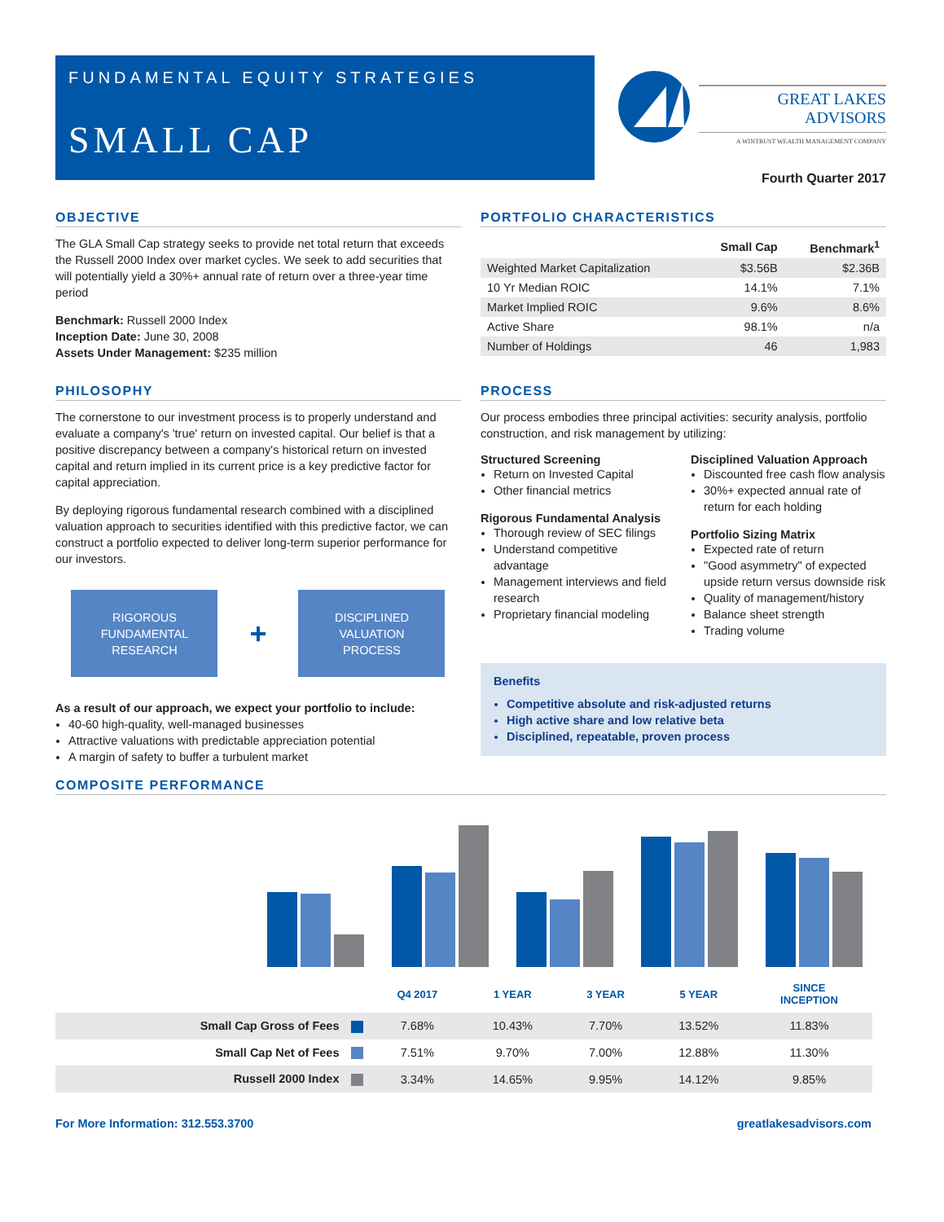FUNDAMENTAL EQUITY STRATEGIES
SMALL CAP
GREAT LAKES ADVISORS
A WINTRUST WEALTH MANAGEMENT COMPANY
Fourth Quarter 2017
OBJECTIVE
The GLA Small Cap strategy seeks to provide net total return that exceeds the Russell 2000 Index over market cycles. We seek to add securities that will potentially yield a 30%+ annual rate of return over a three-year time period
Benchmark: Russell 2000 Index
Inception Date: June 30, 2008
Assets Under Management: $235 million
PHILOSOPHY
The cornerstone to our investment process is to properly understand and evaluate a company's 'true' return on invested capital. Our belief is that a positive discrepancy between a company's historical return on invested capital and return implied in its current price is a key predictive factor for capital appreciation.
By deploying rigorous fundamental research combined with a disciplined valuation approach to securities identified with this predictive factor, we can construct a portfolio expected to deliver long-term superior performance for our investors.
RIGOROUS
FUNDAMENTAL
RESEARCH
+
DISCIPLINED
VALUATION
PROCESS
As a result of our approach, we expect your portfolio to include:
40-60 high-quality, well-managed businesses
Attractive valuations with predictable appreciation potential
A margin of safety to buffer a turbulent market
PORTFOLIO CHARACTERISTICS
| | Small Cap | Benchmark<sup>1</sup> |
| --- | --- | --- |
| Weighted Market Capitalization | $3.56B | $2.36B |
| 10 Yr Median ROIC | 14.1% | 7.1% |
| Market Implied ROIC | 9.6% | 8.6% |
| Active Share | 98.1% | n/a |
| Number of Holdings | 46 | 1,983 |
PROCESS
Our process embodies three principal activities: security analysis, portfolio construction, and risk management by utilizing:
Structured Screening
Return on Invested Capital
Other financial metrics
Rigorous Fundamental Analysis
Thorough review of SEC filings
Understand competitive advantage
Management interviews and field research
Proprietary financial modeling
Disciplined Valuation Approach
Discounted free cash flow analysis
30%+ expected annual rate of return for each holding
Portfolio Sizing Matrix
Expected rate of return
"Good asymmetry" of expected upside return versus downside risk
Quality of management/history
Balance sheet strength
Trading volume
Benefits
Competitive absolute and risk-adjusted returns
High active share and low relative beta
Disciplined, repeatable, proven process
COMPOSITE PERFORMANCE
| | Q4 2017 | 1 YEAR | 3 YEAR | 5 YEAR | SINCE INCEPTION |
| --- | --- | --- | --- | --- | --- |
| Small Cap Gross of Fees | 7.68% | 10.43% | 7.70% | 13.52% | 11.83% |
| Small Cap Net of Fees | 7.51% | 9.70% | 7.00% | 12.88% | 11.30% |
| Russell 2000 Index | 3.34% | 14.65% | 9.95% | 14.12% | 9.85% |
For More Information: 312.553.3700 greatlakesadvisors.com